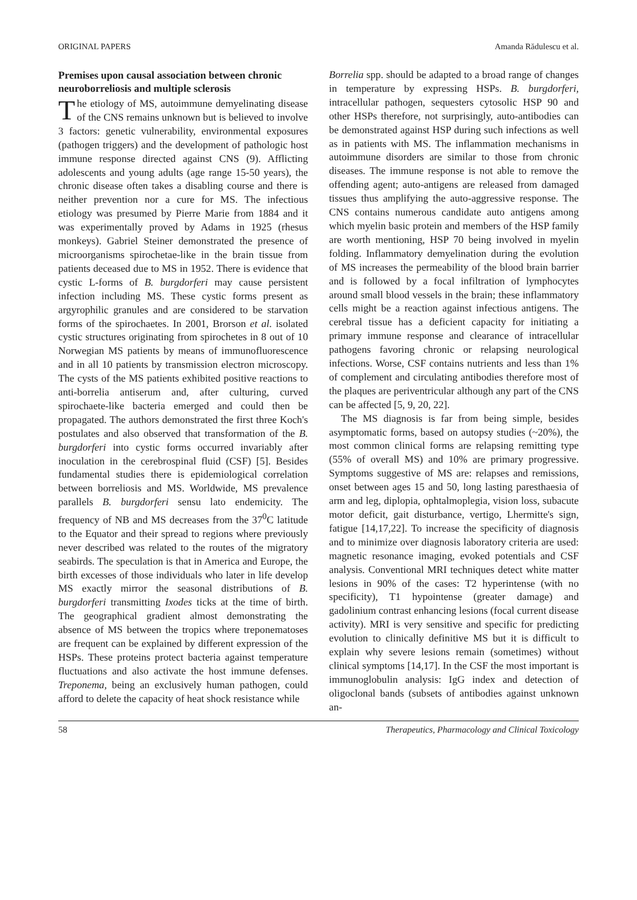ORIGINAL PAPERS Amanda Rădulescu et al.
Premises upon causal association between chronic neuroborreliosis and multiple sclerosis
The etiology of MS, autoimmune demyelinating disease of the CNS remains unknown but is believed to involve 3 factors: genetic vulnerability, environmental exposures (pathogen triggers) and the development of pathologic host immune response directed against CNS (9). Afflicting adolescents and young adults (age range 15-50 years), the chronic disease often takes a disabling course and there is neither prevention nor a cure for MS. The infectious etiology was presumed by Pierre Marie from 1884 and it was experimentally proved by Adams in 1925 (rhesus monkeys). Gabriel Steiner demonstrated the presence of microorganisms spirochetae-like in the brain tissue from patients deceased due to MS in 1952. There is evidence that cystic L-forms of B. burgdorferi may cause persistent infection including MS. These cystic forms present as argyrophilic granules and are considered to be starvation forms of the spirochaetes. In 2001, Brorson et al. isolated cystic structures originating from spirochetes in 8 out of 10 Norwegian MS patients by means of immunofluorescence and in all 10 patients by transmission electron microscopy. The cysts of the MS patients exhibited positive reactions to anti-borrelia antiserum and, after culturing, curved spirochaete-like bacteria emerged and could then be propagated. The authors demonstrated the first three Koch's postulates and also observed that transformation of the B. burgdorferi into cystic forms occurred invariably after inoculation in the cerebrospinal fluid (CSF) [5]. Besides fundamental studies there is epidemiological correlation between borreliosis and MS. Worldwide, MS prevalence parallels B. burgdorferi sensu lato endemicity. The frequency of NB and MS decreases from the 37<sup>0</sup>C latitude to the Equator and their spread to regions where previously never described was related to the routes of the migratory seabirds. The speculation is that in America and Europe, the birth excesses of those individuals who later in life develop MS exactly mirror the seasonal distributions of B. burgdorferi transmitting Ixodes ticks at the time of birth. The geographical gradient almost demonstrating the absence of MS between the tropics where treponematoses are frequent can be explained by different expression of the HSPs. These proteins protect bacteria against temperature fluctuations and also activate the host immune defenses. Treponema, being an exclusively human pathogen, could afford to delete the capacity of heat shock resistance while
Borrelia spp. should be adapted to a broad range of changes in temperature by expressing HSPs. B. burgdorferi, intracellular pathogen, sequesters cytosolic HSP 90 and other HSPs therefore, not surprisingly, auto-antibodies can be demonstrated against HSP during such infections as well as in patients with MS. The inflammation mechanisms in autoimmune disorders are similar to those from chronic diseases. The immune response is not able to remove the offending agent; auto-antigens are released from damaged tissues thus amplifying the auto-aggressive response. The CNS contains numerous candidate auto antigens among which myelin basic protein and members of the HSP family are worth mentioning, HSP 70 being involved in myelin folding. Inflammatory demyelination during the evolution of MS increases the permeability of the blood brain barrier and is followed by a focal infiltration of lymphocytes around small blood vessels in the brain; these inflammatory cells might be a reaction against infectious antigens. The cerebral tissue has a deficient capacity for initiating a primary immune response and clearance of intracellular pathogens favoring chronic or relapsing neurological infections. Worse, CSF contains nutrients and less than 1% of complement and circulating antibodies therefore most of the plaques are periventricular although any part of the CNS can be affected [5, 9, 20, 22].
The MS diagnosis is far from being simple, besides asymptomatic forms, based on autopsy studies (~20%), the most common clinical forms are relapsing remitting type (55% of overall MS) and 10% are primary progressive. Symptoms suggestive of MS are: relapses and remissions, onset between ages 15 and 50, long lasting paresthaesia of arm and leg, diplopia, ophtalmoplegia, vision loss, subacute motor deficit, gait disturbance, vertigo, Lhermitte's sign, fatigue [14,17,22]. To increase the specificity of diagnosis and to minimize over diagnosis laboratory criteria are used: magnetic resonance imaging, evoked potentials and CSF analysis. Conventional MRI techniques detect white matter lesions in 90% of the cases: T2 hyperintense (with no specificity), T1 hypointense (greater damage) and gadolinium contrast enhancing lesions (focal current disease activity). MRI is very sensitive and specific for predicting evolution to clinically definitive MS but it is difficult to explain why severe lesions remain (sometimes) without clinical symptoms [14,17]. In the CSF the most important is immunoglobulin analysis: IgG index and detection of oligoclonal bands (subsets of antibodies against unknown an-
58 Therapeutics, Pharmacology and Clinical Toxicology